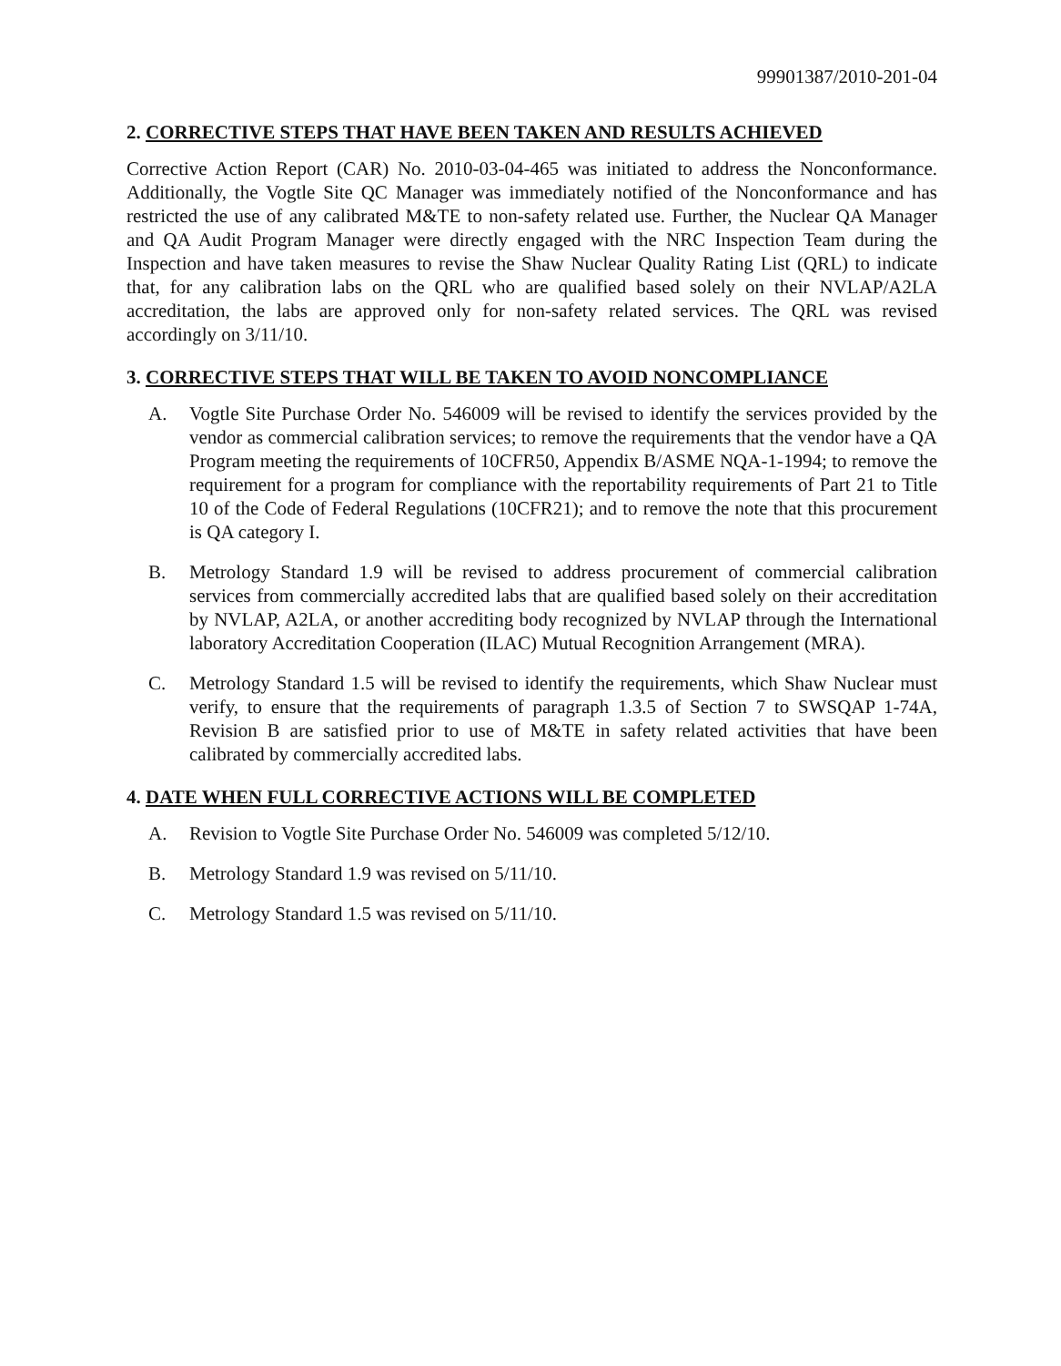99901387/2010-201-04
2. CORRECTIVE STEPS THAT HAVE BEEN TAKEN AND RESULTS ACHIEVED
Corrective Action Report (CAR) No. 2010-03-04-465 was initiated to address the Nonconformance. Additionally, the Vogtle Site QC Manager was immediately notified of the Nonconformance and has restricted the use of any calibrated M&TE to non-safety related use. Further, the Nuclear QA Manager and QA Audit Program Manager were directly engaged with the NRC Inspection Team during the Inspection and have taken measures to revise the Shaw Nuclear Quality Rating List (QRL) to indicate that, for any calibration labs on the QRL who are qualified based solely on their NVLAP/A2LA accreditation, the labs are approved only for non-safety related services. The QRL was revised accordingly on 3/11/10.
3. CORRECTIVE STEPS THAT WILL BE TAKEN TO AVOID NONCOMPLIANCE
A. Vogtle Site Purchase Order No. 546009 will be revised to identify the services provided by the vendor as commercial calibration services; to remove the requirements that the vendor have a QA Program meeting the requirements of 10CFR50, Appendix B/ASME NQA-1-1994; to remove the requirement for a program for compliance with the reportability requirements of Part 21 to Title 10 of the Code of Federal Regulations (10CFR21); and to remove the note that this procurement is QA category I.
B. Metrology Standard 1.9 will be revised to address procurement of commercial calibration services from commercially accredited labs that are qualified based solely on their accreditation by NVLAP, A2LA, or another accrediting body recognized by NVLAP through the International laboratory Accreditation Cooperation (ILAC) Mutual Recognition Arrangement (MRA).
C. Metrology Standard 1.5 will be revised to identify the requirements, which Shaw Nuclear must verify, to ensure that the requirements of paragraph 1.3.5 of Section 7 to SWSQAP 1-74A, Revision B are satisfied prior to use of M&TE in safety related activities that have been calibrated by commercially accredited labs.
4. DATE WHEN FULL CORRECTIVE ACTIONS WILL BE COMPLETED
A. Revision to Vogtle Site Purchase Order No. 546009 was completed 5/12/10.
B. Metrology Standard 1.9 was revised on 5/11/10.
C. Metrology Standard 1.5 was revised on 5/11/10.